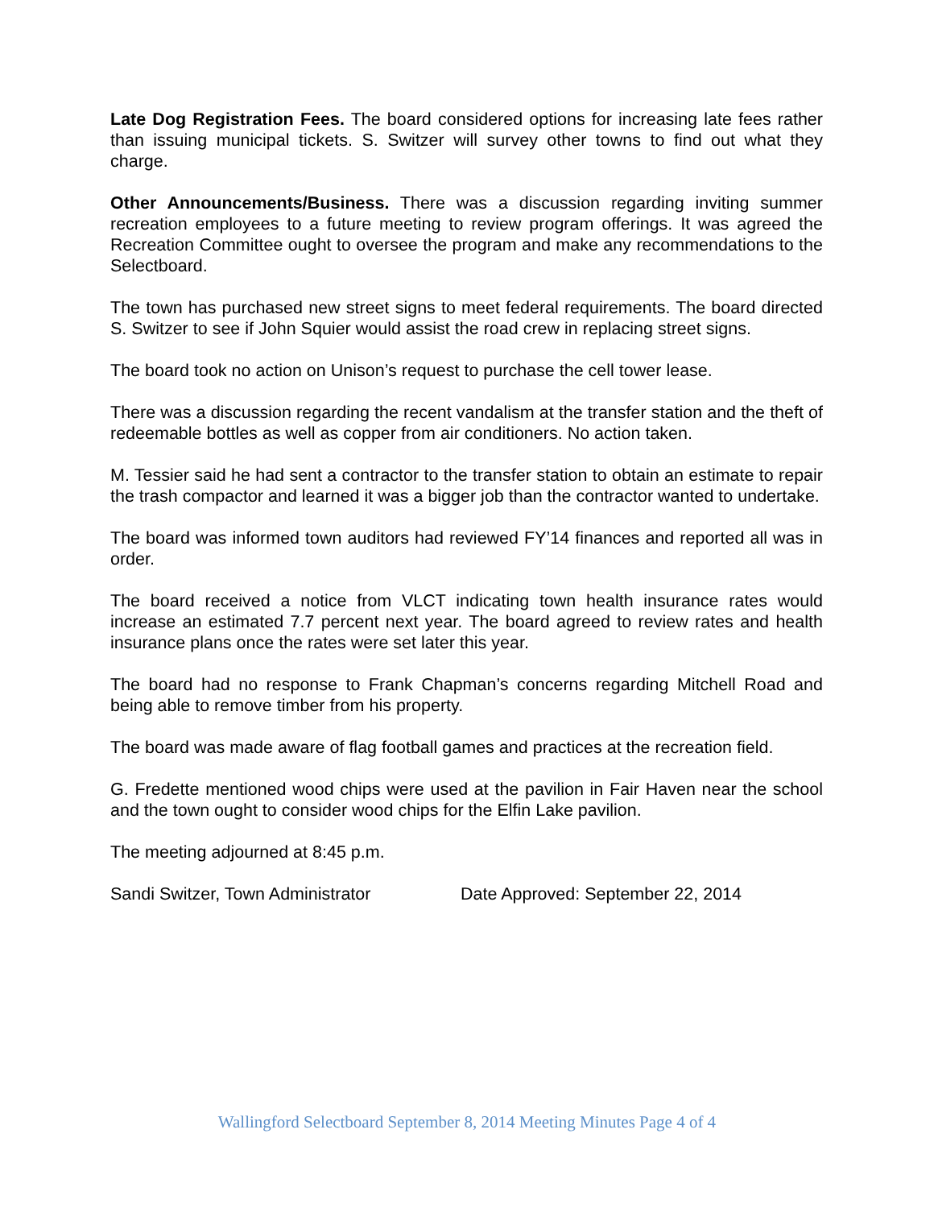Late Dog Registration Fees. The board considered options for increasing late fees rather than issuing municipal tickets. S. Switzer will survey other towns to find out what they charge.
Other Announcements/Business. There was a discussion regarding inviting summer recreation employees to a future meeting to review program offerings. It was agreed the Recreation Committee ought to oversee the program and make any recommendations to the Selectboard.
The town has purchased new street signs to meet federal requirements. The board directed S. Switzer to see if John Squier would assist the road crew in replacing street signs.
The board took no action on Unison’s request to purchase the cell tower lease.
There was a discussion regarding the recent vandalism at the transfer station and the theft of redeemable bottles as well as copper from air conditioners. No action taken.
M. Tessier said he had sent a contractor to the transfer station to obtain an estimate to repair the trash compactor and learned it was a bigger job than the contractor wanted to undertake.
The board was informed town auditors had reviewed FY’14 finances and reported all was in order.
The board received a notice from VLCT indicating town health insurance rates would increase an estimated 7.7 percent next year. The board agreed to review rates and health insurance plans once the rates were set later this year.
The board had no response to Frank Chapman’s concerns regarding Mitchell Road and being able to remove timber from his property.
The board was made aware of flag football games and practices at the recreation field.
G. Fredette mentioned wood chips were used at the pavilion in Fair Haven near the school and the town ought to consider wood chips for the Elfin Lake pavilion.
The meeting adjourned at 8:45 p.m.
Sandi Switzer, Town Administrator Date Approved: September 22, 2014
Wallingford Selectboard September 8, 2014 Meeting Minutes Page 4 of 4